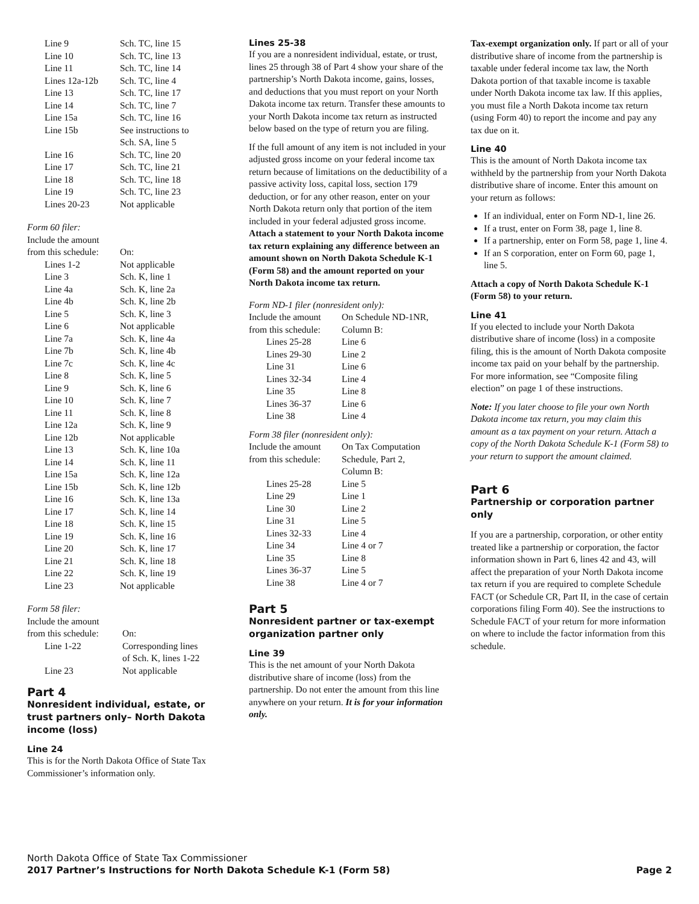| Line 9 | Sch. TC, line 15 |
| Line 10 | Sch. TC, line 13 |
| Line 11 | Sch. TC, line 14 |
| Lines 12a-12b | Sch. TC, line 4 |
| Line 13 | Sch. TC, line 17 |
| Line 14 | Sch. TC, line 7 |
| Line 15a | Sch. TC, line 16 |
| Line 15b | See instructions to Sch. SA, line 5 |
| Line 16 | Sch. TC, line 20 |
| Line 17 | Sch. TC, line 21 |
| Line 18 | Sch. TC, line 18 |
| Line 19 | Sch. TC, line 23 |
| Lines 20-23 | Not applicable |
Form 60 filer:
Include the amount
| from this schedule: | On: |
| Lines 1-2 | Not applicable |
| Line 3 | Sch. K, line 1 |
| Line 4a | Sch. K, line 2a |
| Line 4b | Sch. K, line 2b |
| Line 5 | Sch. K, line 3 |
| Line 6 | Not applicable |
| Line 7a | Sch. K, line 4a |
| Line 7b | Sch. K, line 4b |
| Line 7c | Sch. K, line 4c |
| Line 8 | Sch. K, line 5 |
| Line 9 | Sch. K, line 6 |
| Line 10 | Sch. K, line 7 |
| Line 11 | Sch. K, line 8 |
| Line 12a | Sch. K, line 9 |
| Line 12b | Not applicable |
| Line 13 | Sch. K, line 10a |
| Line 14 | Sch. K, line 11 |
| Line 15a | Sch. K, line 12a |
| Line 15b | Sch. K, line 12b |
| Line 16 | Sch. K, line 13a |
| Line 17 | Sch. K, line 14 |
| Line 18 | Sch. K, line 15 |
| Line 19 | Sch. K, line 16 |
| Line 20 | Sch. K, line 17 |
| Line 21 | Sch. K, line 18 |
| Line 22 | Sch. K, line 19 |
| Line 23 | Not applicable |
Form 58 filer:
Include the amount
| from this schedule: | On: |
| Line 1-22 | Corresponding lines of Sch. K, lines 1-22 |
| Line 23 | Not applicable |
Part 4
Nonresident individual, estate, or trust partners only– North Dakota income (loss)
Line 24
This is for the North Dakota Office of State Tax Commissioner’s information only.
Lines 25-38
If you are a nonresident individual, estate, or trust, lines 25 through 38 of Part 4 show your share of the partnership’s North Dakota income, gains, losses, and deductions that you must report on your North Dakota income tax return. Transfer these amounts to your North Dakota income tax return as instructed below based on the type of return you are filing.
If the full amount of any item is not included in your adjusted gross income on your federal income tax return because of limitations on the deductibility of a passive activity loss, capital loss, section 179 deduction, or for any other reason, enter on your North Dakota return only that portion of the item included in your federal adjusted gross income. Attach a statement to your North Dakota income tax return explaining any difference between an amount shown on North Dakota Schedule K-1 (Form 58) and the amount reported on your North Dakota income tax return.
Form ND-1 filer (nonresident only):
| Include the amount | On Schedule ND-1NR, |
| from this schedule: | Column B: |
| Lines 25-28 | Line 6 |
| Lines 29-30 | Line 2 |
| Line 31 | Line 6 |
| Lines 32-34 | Line 4 |
| Line 35 | Line 8 |
| Lines 36-37 | Line 6 |
| Line 38 | Line 4 |
Form 38 filer (nonresident only):
| Include the amount | On Tax Computation |
| from this schedule: | Schedule, Part 2, Column B: |
| Lines 25-28 | Line 5 |
| Line 29 | Line 1 |
| Line 30 | Line 2 |
| Line 31 | Line 5 |
| Lines 32-33 | Line 4 |
| Line 34 | Line 4 or 7 |
| Line 35 | Line 8 |
| Lines 36-37 | Line 5 |
| Line 38 | Line 4 or 7 |
Part 5
Nonresident partner or tax-exempt organization partner only
Line 39
This is the net amount of your North Dakota distributive share of income (loss) from the partnership. Do not enter the amount from this line anywhere on your return. It is for your information only.
Tax-exempt organization only. If part or all of your distributive share of income from the partnership is taxable under federal income tax law, the North Dakota portion of that taxable income is taxable under North Dakota income tax law. If this applies, you must file a North Dakota income tax return (using Form 40) to report the income and pay any tax due on it.
Line 40
This is the amount of North Dakota income tax withheld by the partnership from your North Dakota distributive share of income. Enter this amount on your return as follows:
If an individual, enter on Form ND-1, line 26.
If a trust, enter on Form 38, page 1, line 8.
If a partnership, enter on Form 58, page 1, line 4.
If an S corporation, enter on Form 60, page 1, line 5.
Attach a copy of North Dakota Schedule K-1 (Form 58) to your return.
Line 41
If you elected to include your North Dakota distributive share of income (loss) in a composite filing, this is the amount of North Dakota composite income tax paid on your behalf by the partnership. For more information, see “Composite filing election” on page 1 of these instructions.
Note: If you later choose to file your own North Dakota income tax return, you may claim this amount as a tax payment on your return. Attach a copy of the North Dakota Schedule K-1 (Form 58) to your return to support the amount claimed.
Part 6
Partnership or corporation partner only
If you are a partnership, corporation, or other entity treated like a partnership or corporation, the factor information shown in Part 6, lines 42 and 43, will affect the preparation of your North Dakota income tax return if you are required to complete Schedule FACT (or Schedule CR, Part II, in the case of certain corporations filing Form 40). See the instructions to Schedule FACT of your return for more information on where to include the factor information from this schedule.
North Dakota Office of State Tax Commissioner
2017 Partner’s Instructions for North Dakota Schedule K-1 (Form 58) Page 2